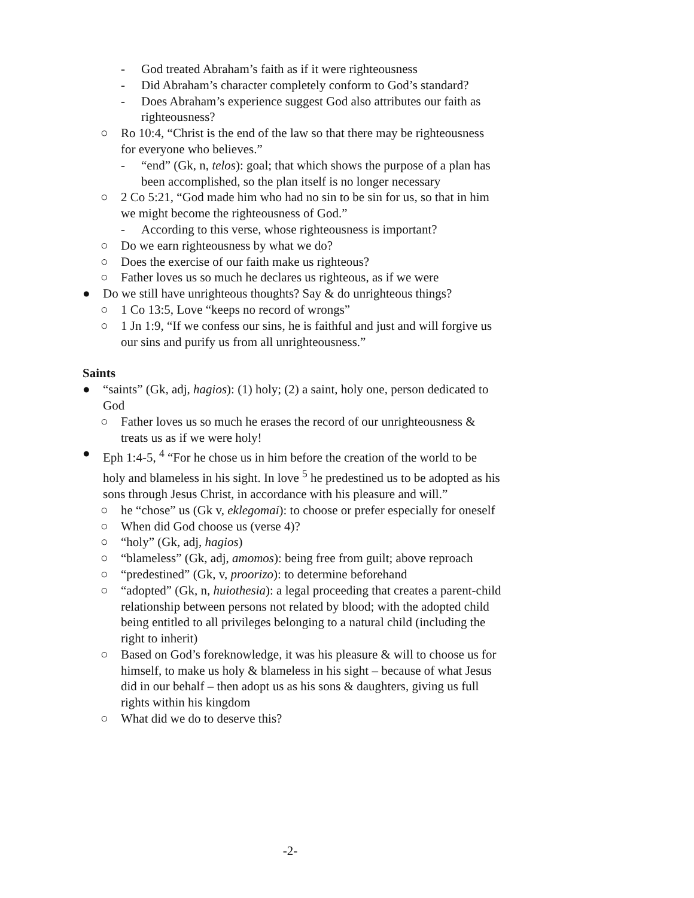- God treated Abraham’s faith as if it were righteousness
- Did Abraham’s character completely conform to God’s standard?
- Does Abraham’s experience suggest God also attributes our faith as righteousness?
○ Ro 10:4, “Christ is the end of the law so that there may be righteousness for everyone who believes.”
- “end” (Gk, n, telos): goal; that which shows the purpose of a plan has been accomplished, so the plan itself is no longer necessary
○ 2 Co 5:21, “God made him who had no sin to be sin for us, so that in him we might become the righteousness of God.”
- According to this verse, whose righteousness is important?
○ Do we earn righteousness by what we do?
○ Does the exercise of our faith make us righteous?
○ Father loves us so much he declares us righteous, as if we were
● Do we still have unrighteous thoughts? Say & do unrighteous things?
○ 1 Co 13:5, Love “keeps no record of wrongs”
○ 1 Jn 1:9, “If we confess our sins, he is faithful and just and will forgive us our sins and purify us from all unrighteousness.”
Saints
● “saints” (Gk, adj, hagios): (1) holy; (2) a saint, holy one, person dedicated to God
○ Father loves us so much he erases the record of our unrighteousness & treats us as if we were holy!
● Eph 1:4-5, <sup>4</sup> “For he chose us in him before the creation of the world to be holy and blameless in his sight. In love <sup>5</sup> he predestined us to be adopted as his sons through Jesus Christ, in accordance with his pleasure and will.”
○ he “chose” us (Gk v, eklegomai): to choose or prefer especially for oneself
○ When did God choose us (verse 4)?
○ “holy” (Gk, adj, hagios)
○ “blameless” (Gk, adj, amomos): being free from guilt; above reproach
○ “predestined” (Gk, v, proorizo): to determine beforehand
○ “adopted” (Gk, n, huiothesia): a legal proceeding that creates a parent-child relationship between persons not related by blood; with the adopted child being entitled to all privileges belonging to a natural child (including the right to inherit)
○ Based on God’s foreknowledge, it was his pleasure & will to choose us for himself, to make us holy & blameless in his sight – because of what Jesus did in our behalf – then adopt us as his sons & daughters, giving us full rights within his kingdom
○ What did we do to deserve this?
-2-